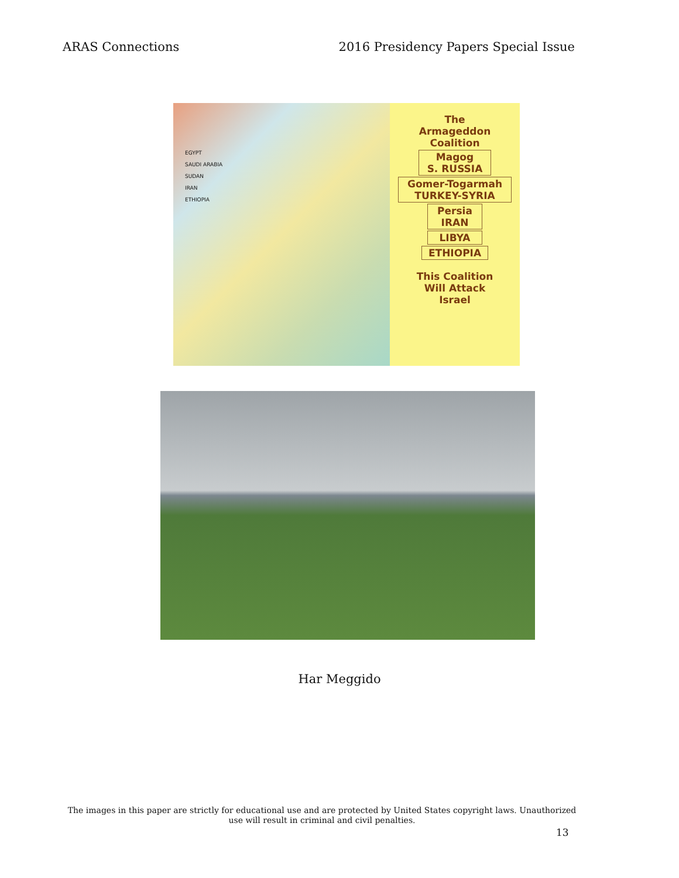ARAS Connections 2016 Presidency Papers Special Issue
EGYPT
SAUDI ARABIA
SUDAN
IRAN
ETHIOPIA
The
Armageddon
Coalition
Magog
S. RUSSIA
Gomer-Togarmah
TURKEY-SYRIA
Persia
IRAN
LIBYA
ETHIOPIA
This Coalition
Will Attack
Israel
Har Meggido
The images in this paper are strictly for educational use and are protected by United States copyright laws. Unauthorized use will result in criminal and civil penalties.
13